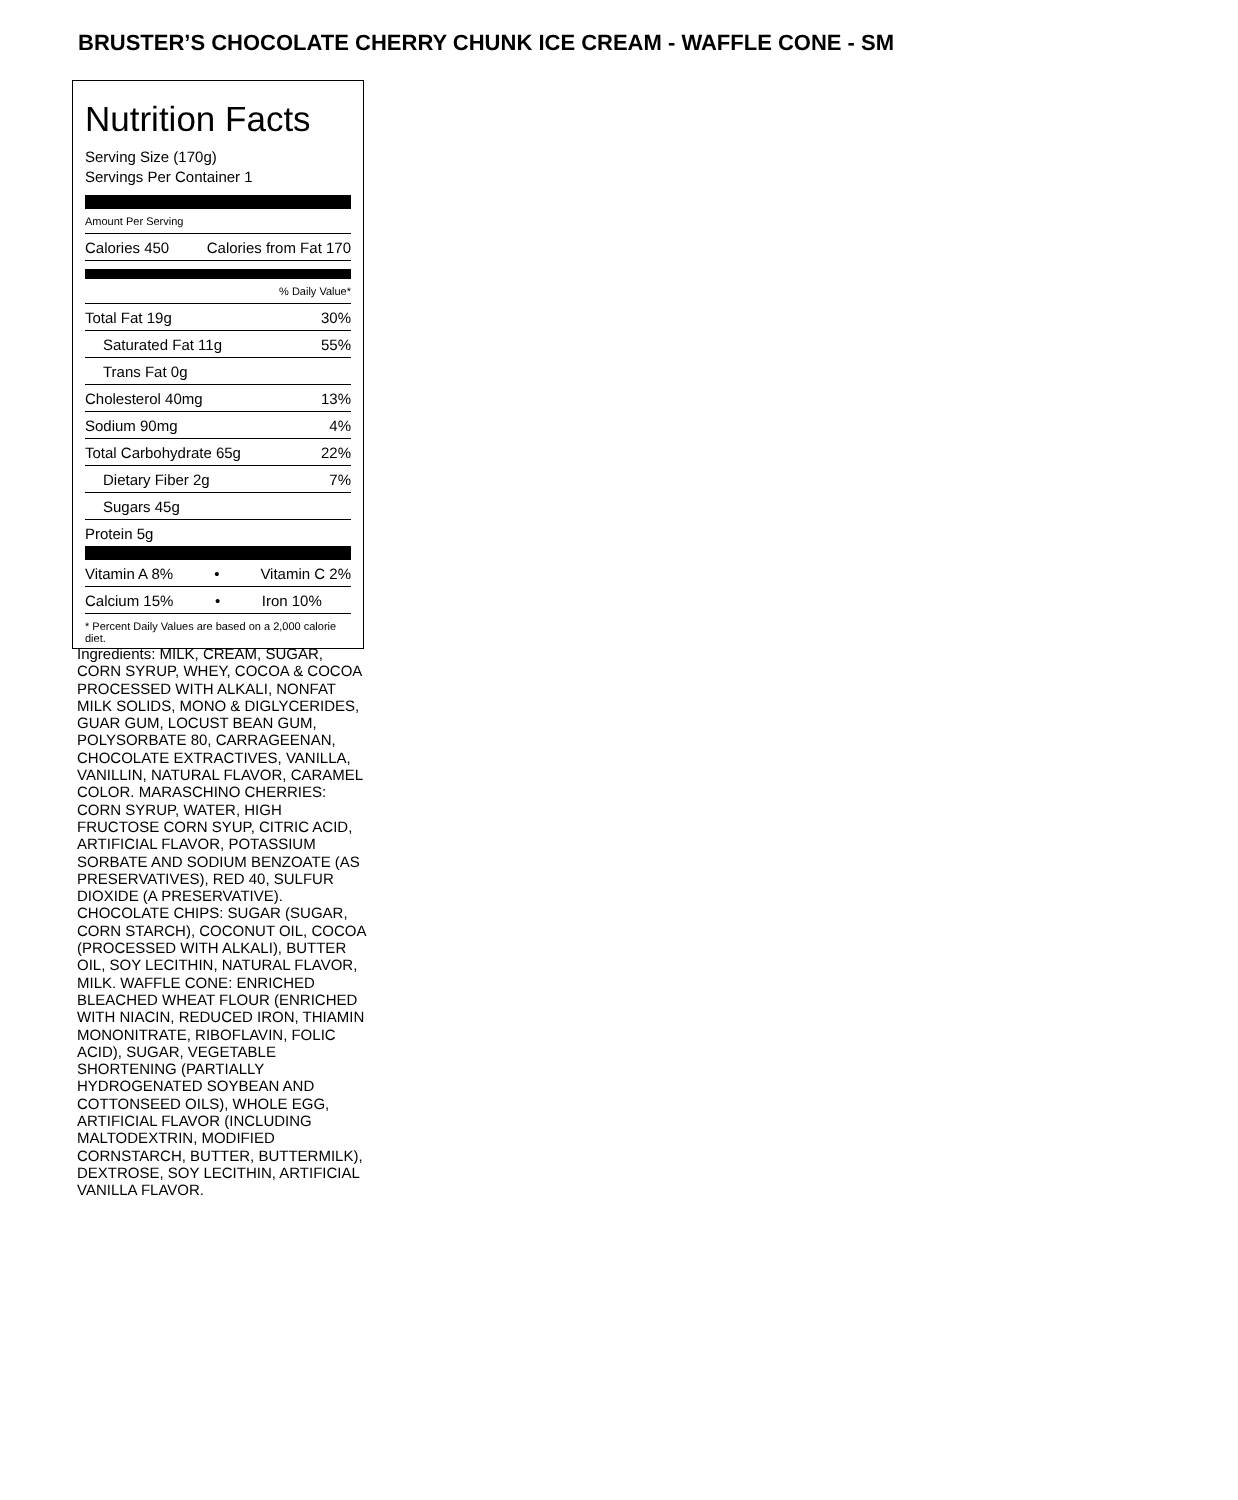BRUSTER’S CHOCOLATE CHERRY CHUNK ICE CREAM - WAFFLE CONE - SM
Nutrition Facts
Serving Size (170g)
Servings Per Container 1
Amount Per Serving
Calories 450 Calories from Fat 170
% Daily Value*
Total Fat 19g 30%
Saturated Fat 11g 55%
Trans Fat 0g
Cholesterol 40mg 13%
Sodium 90mg 4%
Total Carbohydrate 65g 22%
Dietary Fiber 2g 7%
Sugars 45g
Protein 5g
Vitamin A 8% • Vitamin C 2%
Calcium 15% • Iron 10%
* Percent Daily Values are based on a 2,000 calorie diet.
Ingredients: MILK, CREAM, SUGAR, CORN SYRUP, WHEY, COCOA & COCOA PROCESSED WITH ALKALI, NONFAT MILK SOLIDS, MONO & DIGLYCERIDES, GUAR GUM, LOCUST BEAN GUM, POLYSORBATE 80, CARRAGEENAN, CHOCOLATE EXTRACTIVES, VANILLA, VANILLIN, NATURAL FLAVOR, CARAMEL COLOR. MARASCHINO CHERRIES: CORN SYRUP, WATER, HIGH FRUCTOSE CORN SYUP, CITRIC ACID, ARTIFICIAL FLAVOR, POTASSIUM SORBATE AND SODIUM BENZOATE (AS PRESERVATIVES), RED 40, SULFUR DIOXIDE (A PRESERVATIVE). CHOCOLATE CHIPS: SUGAR (SUGAR, CORN STARCH), COCONUT OIL, COCOA (PROCESSED WITH ALKALI), BUTTER OIL, SOY LECITHIN, NATURAL FLAVOR, MILK. WAFFLE CONE: ENRICHED BLEACHED WHEAT FLOUR (ENRICHED WITH NIACIN, REDUCED IRON, THIAMIN MONONITRATE, RIBOFLAVIN, FOLIC ACID), SUGAR, VEGETABLE SHORTENING (PARTIALLY HYDROGENATED SOYBEAN AND COTTONSEED OILS), WHOLE EGG, ARTIFICIAL FLAVOR (INCLUDING MALTODEXTRIN, MODIFIED CORNSTARCH, BUTTER, BUTTERMILK), DEXTROSE, SOY LECITHIN, ARTIFICIAL VANILLA FLAVOR.